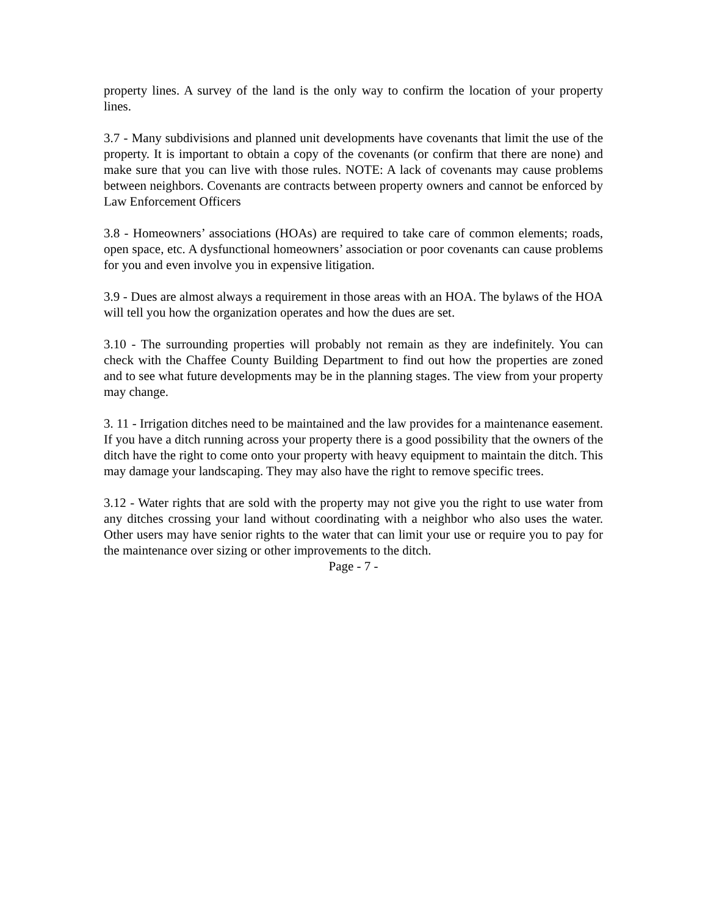property lines. A survey of the land is the only way to confirm the location of your property lines.
3.7 - Many subdivisions and planned unit developments have covenants that limit the use of the property. It is important to obtain a copy of the covenants (or confirm that there are none) and make sure that you can live with those rules. NOTE: A lack of covenants may cause problems between neighbors. Covenants are contracts between property owners and cannot be enforced by Law Enforcement Officers
3.8 - Homeowners’ associations (HOAs) are required to take care of common elements; roads, open space, etc. A dysfunctional homeowners’ association or poor covenants can cause problems for you and even involve you in expensive litigation.
3.9 - Dues are almost always a requirement in those areas with an HOA. The bylaws of the HOA will tell you how the organization operates and how the dues are set.
3.10 - The surrounding properties will probably not remain as they are indefinitely. You can check with the Chaffee County Building Department to find out how the properties are zoned and to see what future developments may be in the planning stages. The view from your property may change.
3. 11 - Irrigation ditches need to be maintained and the law provides for a maintenance easement. If you have a ditch running across your property there is a good possibility that the owners of the ditch have the right to come onto your property with heavy equipment to maintain the ditch. This may damage your landscaping. They may also have the right to remove specific trees.
3.12 - Water rights that are sold with the property may not give you the right to use water from any ditches crossing your land without coordinating with a neighbor who also uses the water. Other users may have senior rights to the water that can limit your use or require you to pay for the maintenance over sizing or other improvements to the ditch.
Page - 7 -